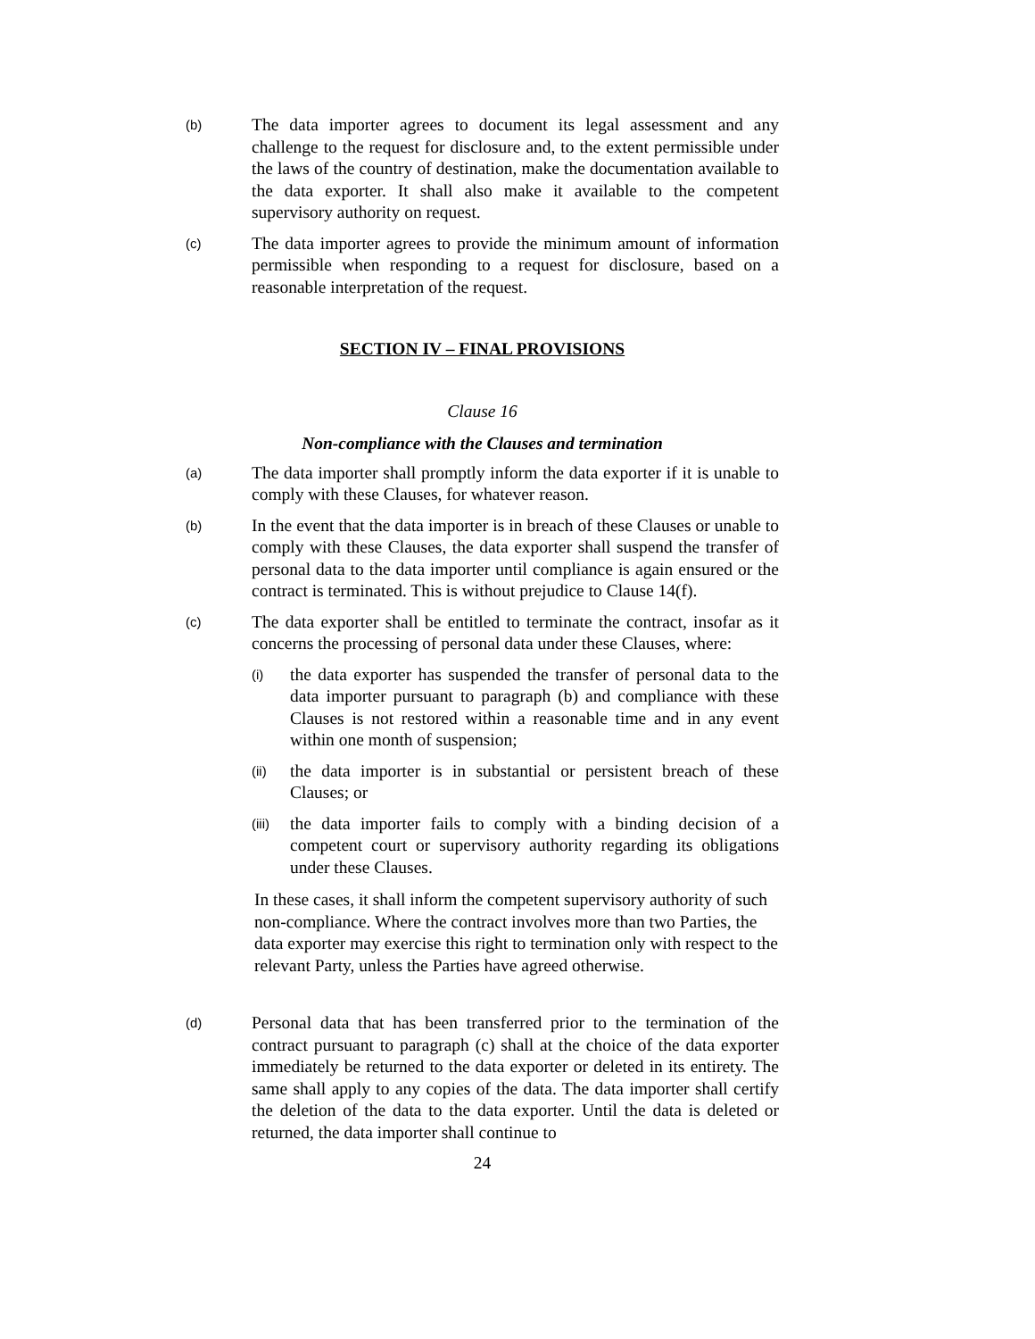(b)
The data importer agrees to document its legal assessment and any challenge to the request for disclosure and, to the extent permissible under the laws of the country of destination, make the documentation available to the data exporter. It shall also make it available to the competent supervisory authority on request.
(c)
The data importer agrees to provide the minimum amount of information permissible when responding to a request for disclosure, based on a reasonable interpretation of the request.
SECTION IV – FINAL PROVISIONS
Clause 16
Non-compliance with the Clauses and termination
(a)
The data importer shall promptly inform the data exporter if it is unable to comply with these Clauses, for whatever reason.
(b)
In the event that the data importer is in breach of these Clauses or unable to comply with these Clauses, the data exporter shall suspend the transfer of personal data to the data importer until compliance is again ensured or the contract is terminated. This is without prejudice to Clause 14(f).
(c)
The data exporter shall be entitled to terminate the contract, insofar as it concerns the processing of personal data under these Clauses, where:
(i)
the data exporter has suspended the transfer of personal data to the data importer pursuant to paragraph (b) and compliance with these Clauses is not restored within a reasonable time and in any event within one month of suspension;
(ii)
the data importer is in substantial or persistent breach of these Clauses; or
(iii)
the data importer fails to comply with a binding decision of a competent court or supervisory authority regarding its obligations under these Clauses.
In these cases, it shall inform the competent supervisory authority of such non-compliance. Where the contract involves more than two Parties, the data exporter may exercise this right to termination only with respect to the relevant Party, unless the Parties have agreed otherwise.
(d)
Personal data that has been transferred prior to the termination of the contract pursuant to paragraph (c) shall at the choice of the data exporter immediately be returned to the data exporter or deleted in its entirety. The same shall apply to any copies of the data. The data importer shall certify the deletion of the data to the data exporter. Until the data is deleted or returned, the data importer shall continue to
24